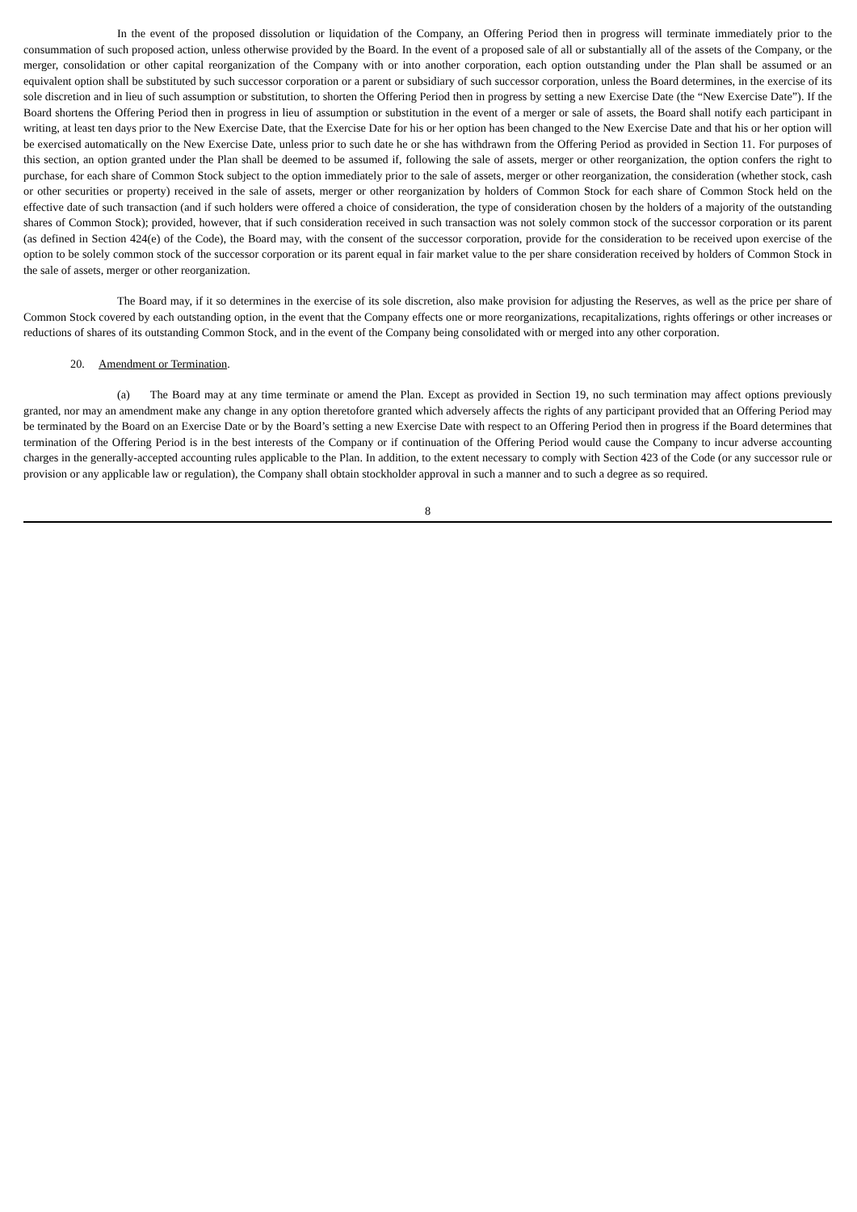In the event of the proposed dissolution or liquidation of the Company, an Offering Period then in progress will terminate immediately prior to the consummation of such proposed action, unless otherwise provided by the Board. In the event of a proposed sale of all or substantially all of the assets of the Company, or the merger, consolidation or other capital reorganization of the Company with or into another corporation, each option outstanding under the Plan shall be assumed or an equivalent option shall be substituted by such successor corporation or a parent or subsidiary of such successor corporation, unless the Board determines, in the exercise of its sole discretion and in lieu of such assumption or substitution, to shorten the Offering Period then in progress by setting a new Exercise Date (the “New Exercise Date”). If the Board shortens the Offering Period then in progress in lieu of assumption or substitution in the event of a merger or sale of assets, the Board shall notify each participant in writing, at least ten days prior to the New Exercise Date, that the Exercise Date for his or her option has been changed to the New Exercise Date and that his or her option will be exercised automatically on the New Exercise Date, unless prior to such date he or she has withdrawn from the Offering Period as provided in Section 11. For purposes of this section, an option granted under the Plan shall be deemed to be assumed if, following the sale of assets, merger or other reorganization, the option confers the right to purchase, for each share of Common Stock subject to the option immediately prior to the sale of assets, merger or other reorganization, the consideration (whether stock, cash or other securities or property) received in the sale of assets, merger or other reorganization by holders of Common Stock for each share of Common Stock held on the effective date of such transaction (and if such holders were offered a choice of consideration, the type of consideration chosen by the holders of a majority of the outstanding shares of Common Stock); provided, however, that if such consideration received in such transaction was not solely common stock of the successor corporation or its parent (as defined in Section 424(e) of the Code), the Board may, with the consent of the successor corporation, provide for the consideration to be received upon exercise of the option to be solely common stock of the successor corporation or its parent equal in fair market value to the per share consideration received by holders of Common Stock in the sale of assets, merger or other reorganization.
The Board may, if it so determines in the exercise of its sole discretion, also make provision for adjusting the Reserves, as well as the price per share of Common Stock covered by each outstanding option, in the event that the Company effects one or more reorganizations, recapitalizations, rights offerings or other increases or reductions of shares of its outstanding Common Stock, and in the event of the Company being consolidated with or merged into any other corporation.
20. Amendment or Termination.
(a) The Board may at any time terminate or amend the Plan. Except as provided in Section 19, no such termination may affect options previously granted, nor may an amendment make any change in any option theretofore granted which adversely affects the rights of any participant provided that an Offering Period may be terminated by the Board on an Exercise Date or by the Board’s setting a new Exercise Date with respect to an Offering Period then in progress if the Board determines that termination of the Offering Period is in the best interests of the Company or if continuation of the Offering Period would cause the Company to incur adverse accounting charges in the generally-accepted accounting rules applicable to the Plan. In addition, to the extent necessary to comply with Section 423 of the Code (or any successor rule or provision or any applicable law or regulation), the Company shall obtain stockholder approval in such a manner and to such a degree as so required.
8